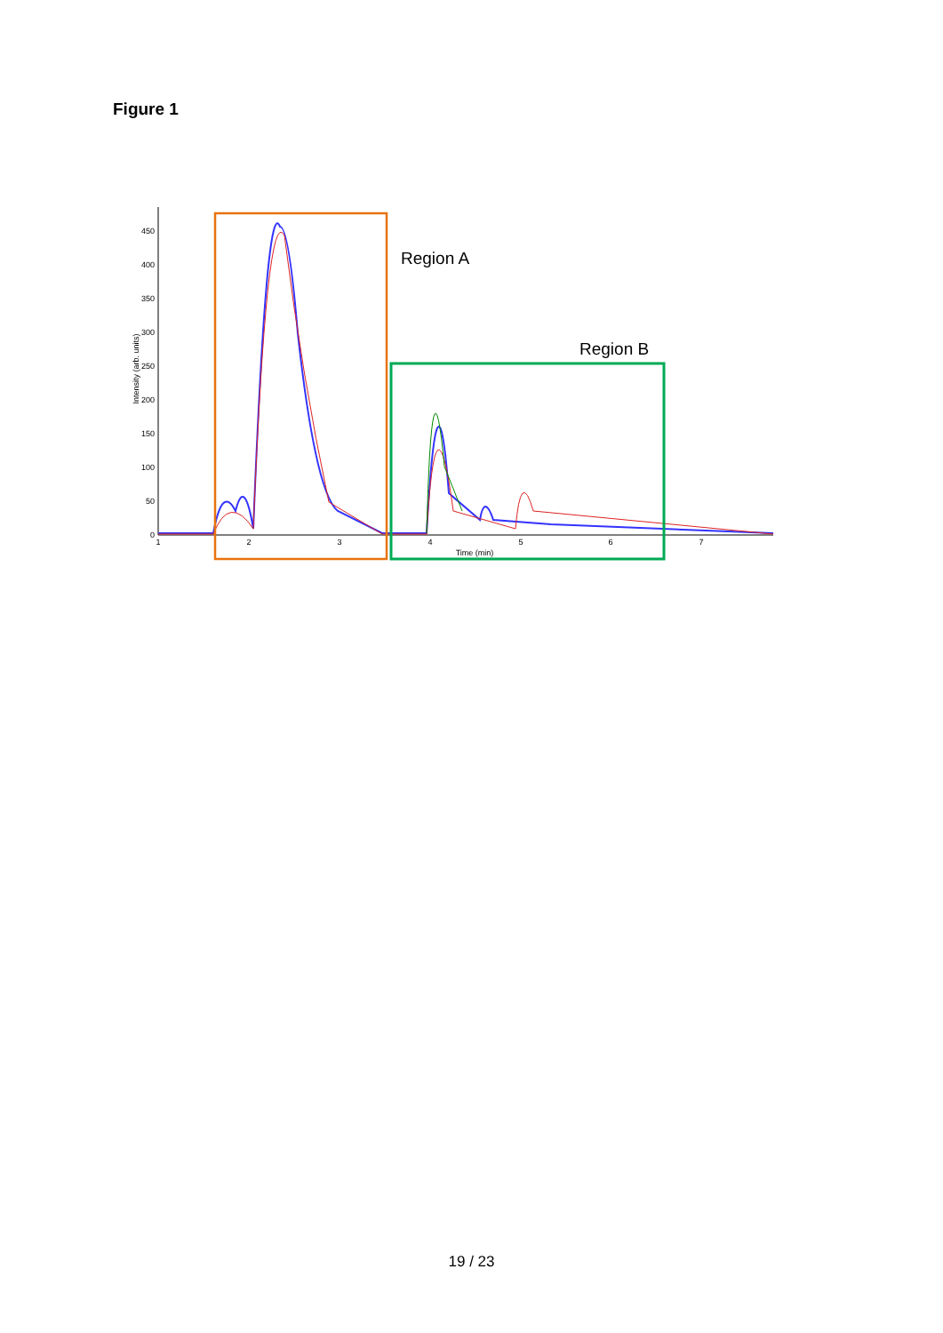Figure 1
0
50
100
150
200
250
300
350
400
450
1
2
3
4
5
6
7
Time (min)
Intensity (arb. units)
Region A
Region B
19 / 23